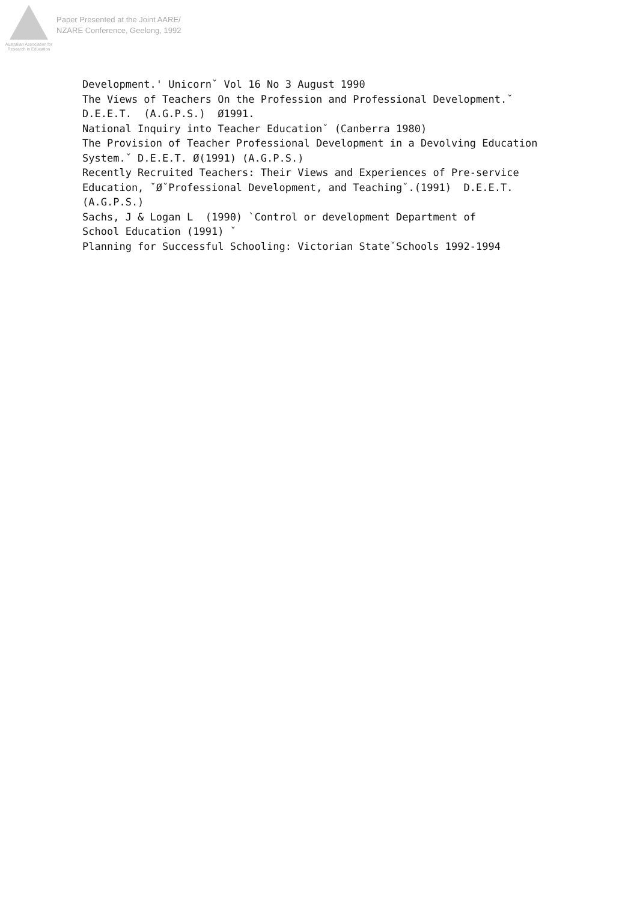Australian Association for Research in Education
Paper Presented at the Joint AARE/
NZARE Conference, Geelong, 1992
Development.' Unicornˇ Vol 16 No 3 August 1990 The Views of Teachers On the Profession and Professional Development.ˇ D.E.E.T. (A.G.P.S.) Ø1991. National Inquiry into Teacher Educationˇ (Canberra 1980) The Provision of Teacher Professional Development in a Devolving Education System.ˇ D.E.E.T. Ø(1991) (A.G.P.S.) Recently Recruited Teachers: Their Views and Experiences of Pre-service Education, ˇØˇProfessional Development, and Teachingˇ.(1991) D.E.E.T. (A.G.P.S.) Sachs, J & Logan L (1990) `Control or development Department of School Education (1991) ˇ Planning for Successful Schooling: Victorian StateˇSchools 1992-1994